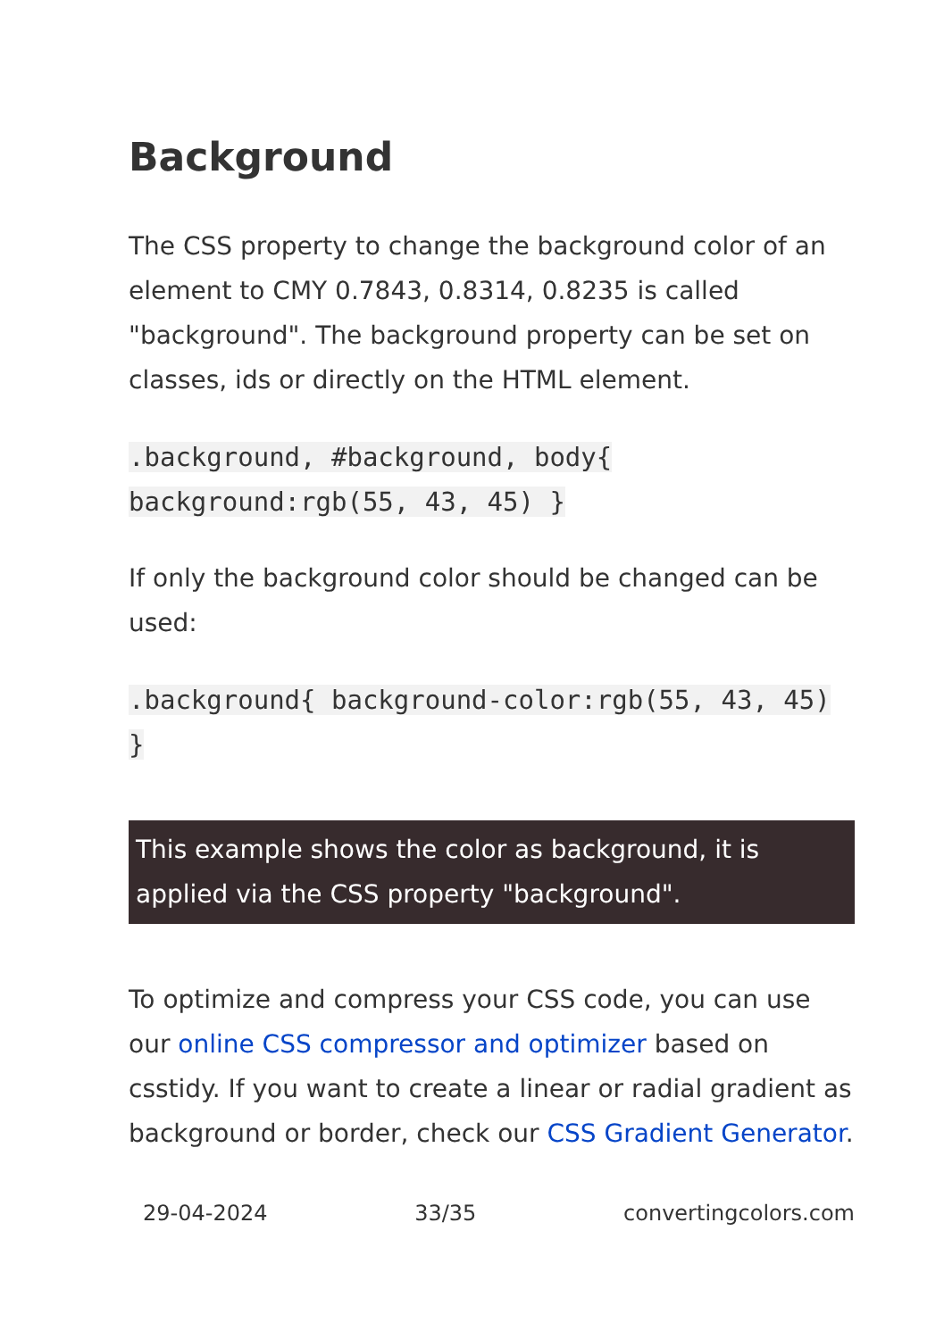Background
The CSS property to change the background color of an element to CMY 0.7843, 0.8314, 0.8235 is called "background". The background property can be set on classes, ids or directly on the HTML element.
.background, #background, body{ background:rgb(55, 43, 45) }
If only the background color should be changed can be used:
.background{ background-color:rgb(55, 43, 45) }
This example shows the color as background, it is applied via the CSS property "background".
To optimize and compress your CSS code, you can use our online CSS compressor and optimizer based on csstidy. If you want to create a linear or radial gradient as background or border, check our CSS Gradient Generator.
29-04-2024 33/35 convertingcolors.com